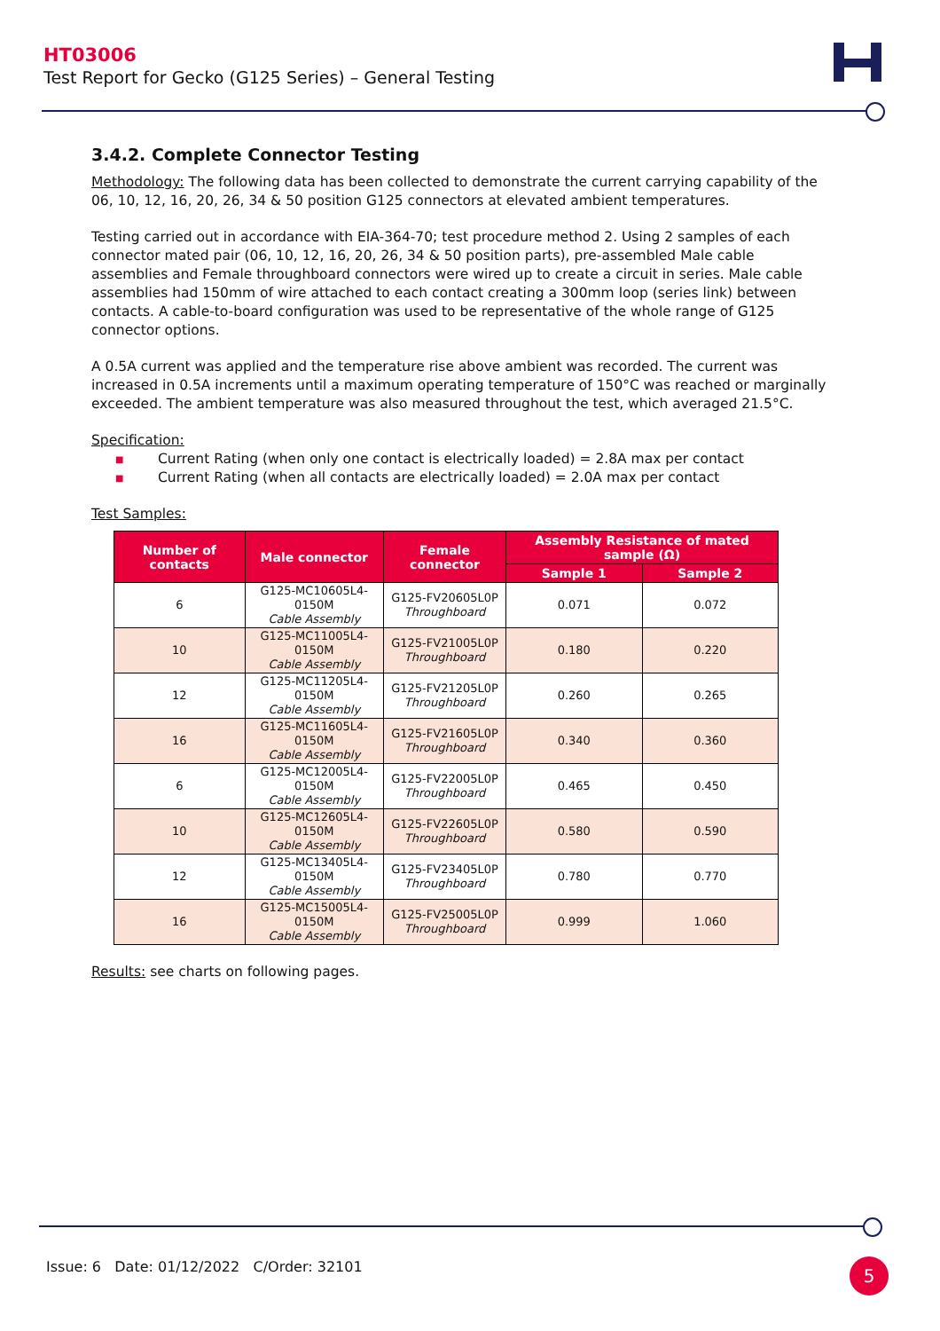HT03006
Test Report for Gecko (G125 Series) – General Testing
3.4.2. Complete Connector Testing
Methodology: The following data has been collected to demonstrate the current carrying capability of the 06, 10, 12, 16, 20, 26, 34 & 50 position G125 connectors at elevated ambient temperatures.
Testing carried out in accordance with EIA-364-70; test procedure method 2. Using 2 samples of each connector mated pair (06, 10, 12, 16, 20, 26, 34 & 50 position parts), pre-assembled Male cable assemblies and Female throughboard connectors were wired up to create a circuit in series. Male cable assemblies had 150mm of wire attached to each contact creating a 300mm loop (series link) between contacts. A cable-to-board configuration was used to be representative of the whole range of G125 connector options.
A 0.5A current was applied and the temperature rise above ambient was recorded. The current was increased in 0.5A increments until a maximum operating temperature of 150°C was reached or marginally exceeded. The ambient temperature was also measured throughout the test, which averaged 21.5°C.
Specification:
■ Current Rating (when only one contact is electrically loaded) = 2.8A max per contact
■ Current Rating (when all contacts are electrically loaded) = 2.0A max per contact
Test Samples:
| Number of contacts | Male connector | Female connector | Assembly Resistance of mated sample (Ω) | |
| --- | --- | --- | --- | --- |
| | | | Sample 1 | Sample 2 |
| 6 | G125-MC10605L4-0150M Cable Assembly | G125-FV20605L0P Throughboard | 0.071 | 0.072 |
| 10 | G125-MC11005L4-0150M Cable Assembly | G125-FV21005L0P Throughboard | 0.180 | 0.220 |
| 12 | G125-MC11205L4-0150M Cable Assembly | G125-FV21205L0P Throughboard | 0.260 | 0.265 |
| 16 | G125-MC11605L4-0150M Cable Assembly | G125-FV21605L0P Throughboard | 0.340 | 0.360 |
| 6 | G125-MC12005L4-0150M Cable Assembly | G125-FV22005L0P Throughboard | 0.465 | 0.450 |
| 10 | G125-MC12605L4-0150M Cable Assembly | G125-FV22605L0P Throughboard | 0.580 | 0.590 |
| 12 | G125-MC13405L4-0150M Cable Assembly | G125-FV23405L0P Throughboard | 0.780 | 0.770 |
| 16 | G125-MC15005L4-0150M Cable Assembly | G125-FV25005L0P Throughboard | 0.999 | 1.060 |
Results: see charts on following pages.
Issue: 6 Date: 01/12/2022 C/Order: 32101
5